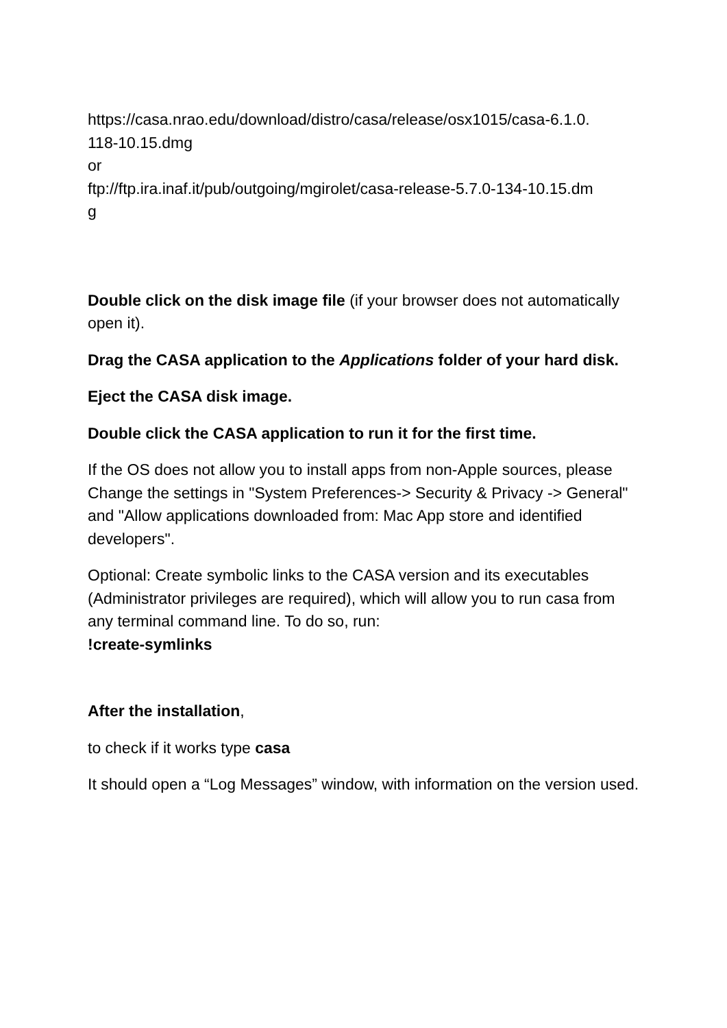https://casa.nrao.edu/download/distro/casa/release/osx1015/casa-6.1.0.
118-10.15.dmg
or
ftp://ftp.ira.inaf.it/pub/outgoing/mgirolet/casa-release-5.7.0-134-10.15.dm
g
Double click on the disk image file (if your browser does not automatically open it).
Drag the CASA application to the Applications folder of your hard disk.
Eject the CASA disk image.
Double click the CASA application to run it for the first time.
If the OS does not allow you to install apps from non-Apple sources, please Change the settings in "System Preferences-> Security & Privacy -> General" and "Allow applications downloaded from: Mac App store and identified developers".
Optional: Create symbolic links to the CASA version and its executables (Administrator privileges are required), which will allow you to run casa from any terminal command line. To do so, run:
!create-symlinks
After the installation,
to check if it works type casa
It should open a “Log Messages” window, with information on the version used.